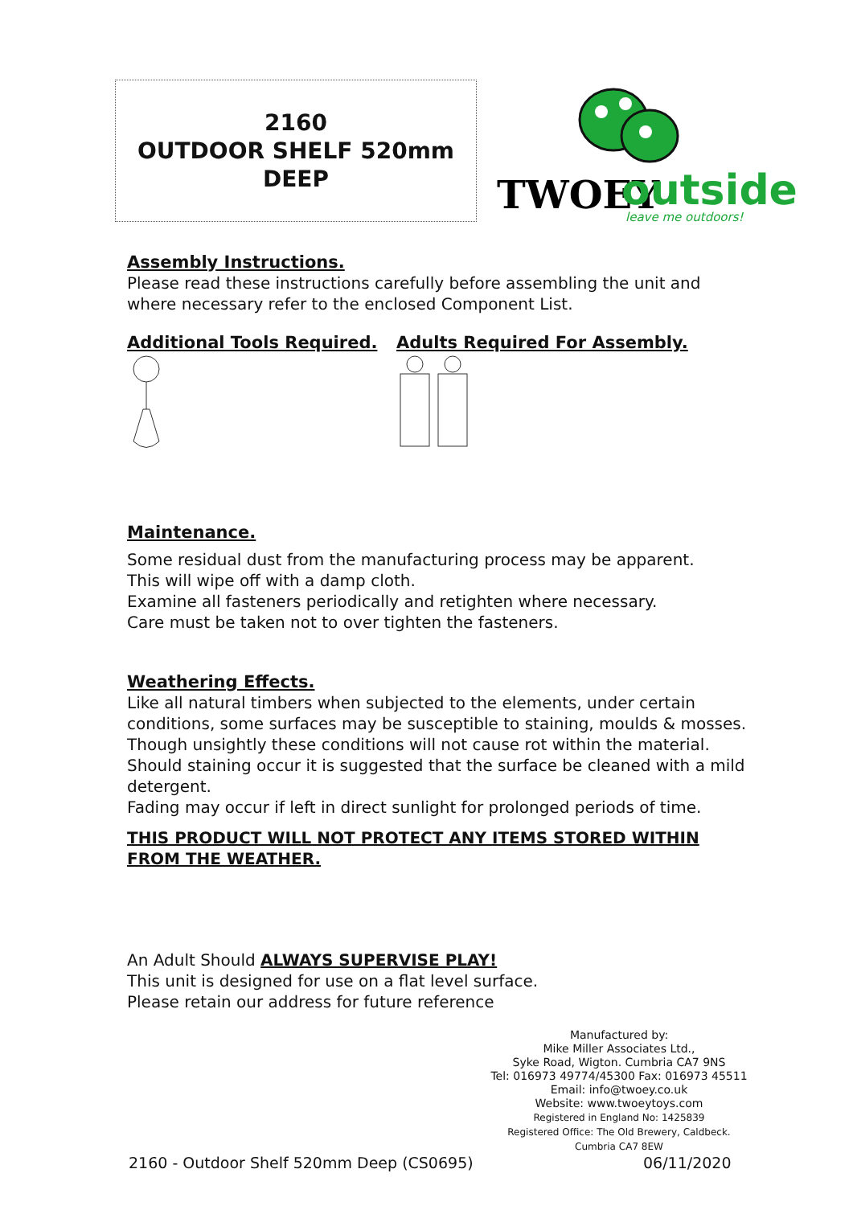2160
OUTDOOR SHELF 520mm
DEEP
TWOEY
outside
leave me outdoors!
Assembly Instructions.
Please read these instructions carefully before assembling the unit and where necessary refer to the enclosed Component List.
Additional Tools Required. Adults Required For Assembly.
Maintenance.
Some residual dust from the manufacturing process may be apparent.
This will wipe off with a damp cloth.
Examine all fasteners periodically and retighten where necessary.
Care must be taken not to over tighten the fasteners.
Weathering Effects.
Like all natural timbers when subjected to the elements, under certain conditions, some surfaces may be susceptible to staining, moulds & mosses. Though unsightly these conditions will not cause rot within the material. Should staining occur it is suggested that the surface be cleaned with a mild detergent.
Fading may occur if left in direct sunlight for prolonged periods of time.
THIS PRODUCT WILL NOT PROTECT ANY ITEMS STORED WITHIN FROM THE WEATHER.
An Adult Should ALWAYS SUPERVISE PLAY!
This unit is designed for use on a flat level surface.
Please retain our address for future reference
Manufactured by:
Mike Miller Associates Ltd.,
Syke Road, Wigton. Cumbria CA7 9NS
Tel: 016973 49774/45300 Fax: 016973 45511
Email: info@twoey.co.uk
Website: www.twoeytoys.com
Registered in England No: 1425839
Registered Office: The Old Brewery, Caldbeck.
Cumbria CA7 8EW
2160 - Outdoor Shelf 520mm Deep (CS0695) 06/11/2020